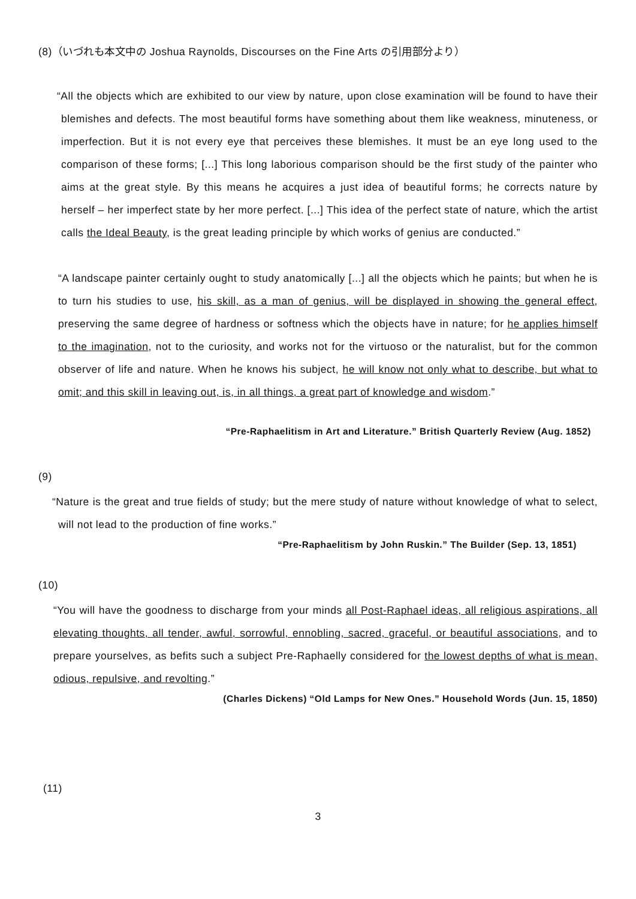(8)（いづれも本文中の Joshua Raynolds, Discourses on the Fine Arts の引用部分より）
“All the objects which are exhibited to our view by nature, upon close examination will be found to have their blemishes and defects. The most beautiful forms have something about them like weakness, minuteness, or imperfection. But it is not every eye that perceives these blemishes. It must be an eye long used to the comparison of these forms; [...] This long laborious comparison should be the first study of the painter who aims at the great style. By this means he acquires a just idea of beautiful forms; he corrects nature by herself – her imperfect state by her more perfect. [...] This idea of the perfect state of nature, which the artist calls the Ideal Beauty, is the great leading principle by which works of genius are conducted.”
“A landscape painter certainly ought to study anatomically [...] all the objects which he paints; but when he is to turn his studies to use, his skill, as a man of genius, will be displayed in showing the general effect, preserving the same degree of hardness or softness which the objects have in nature; for he applies himself to the imagination, not to the curiosity, and works not for the virtuoso or the naturalist, but for the common observer of life and nature. When he knows his subject, he will know not only what to describe, but what to omit; and this skill in leaving out, is, in all things, a great part of knowledge and wisdom.”
“Pre-Raphaelitism in Art and Literature.” British Quarterly Review (Aug. 1852)
(9)
“Nature is the great and true fields of study; but the mere study of nature without knowledge of what to select, will not lead to the production of fine works.”
“Pre-Raphaelitism by John Ruskin.” The Builder (Sep. 13, 1851)
(10)
“You will have the goodness to discharge from your minds all Post-Raphael ideas, all religious aspirations, all elevating thoughts, all tender, awful, sorrowful, ennobling, sacred, graceful, or beautiful associations, and to prepare yourselves, as befits such a subject Pre-Raphaelly considered for the lowest depths of what is mean, odious, repulsive, and revolting.”
(Charles Dickens) “Old Lamps for New Ones.” Household Words (Jun. 15, 1850)
(11)
3